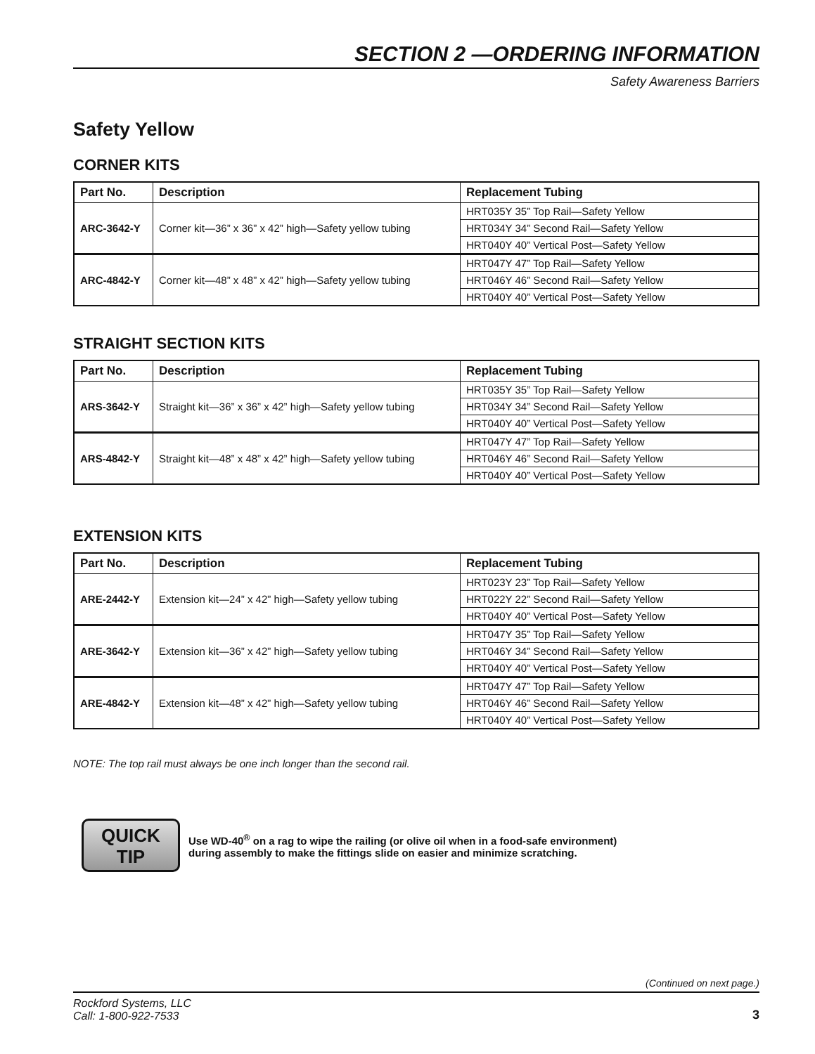SECTION 2 —ORDERING INFORMATION
Safety Awareness Barriers
Safety Yellow
CORNER KITS
| Part No. | Description | Replacement Tubing |
| --- | --- | --- |
| ARC-3642-Y | Corner kit—36” x 36” x 42” high—Safety yellow tubing | HRT035Y 35” Top Rail—Safety Yellow |
| | | HRT034Y 34” Second Rail—Safety Yellow |
| | | HRT040Y 40” Vertical Post—Safety Yellow |
| ARC-4842-Y | Corner kit—48” x 48” x 42” high—Safety yellow tubing | HRT047Y 47” Top Rail—Safety Yellow |
| | | HRT046Y 46” Second Rail—Safety Yellow |
| | | HRT040Y 40” Vertical Post—Safety Yellow |
STRAIGHT SECTION KITS
| Part No. | Description | Replacement Tubing |
| --- | --- | --- |
| ARS-3642-Y | Straight kit—36” x 36” x 42” high—Safety yellow tubing | HRT035Y 35” Top Rail—Safety Yellow |
| | | HRT034Y 34” Second Rail—Safety Yellow |
| | | HRT040Y 40” Vertical Post—Safety Yellow |
| ARS-4842-Y | Straight kit—48” x 48” x 42” high—Safety yellow tubing | HRT047Y 47” Top Rail—Safety Yellow |
| | | HRT046Y 46” Second Rail—Safety Yellow |
| | | HRT040Y 40” Vertical Post—Safety Yellow |
EXTENSION KITS
| Part No. | Description | Replacement Tubing |
| --- | --- | --- |
| ARE-2442-Y | Extension kit—24” x 42” high—Safety yellow tubing | HRT023Y 23” Top Rail—Safety Yellow |
| | | HRT022Y 22” Second Rail—Safety Yellow |
| | | HRT040Y 40” Vertical Post—Safety Yellow |
| ARE-3642-Y | Extension kit—36” x 42” high—Safety yellow tubing | HRT047Y 35” Top Rail—Safety Yellow |
| | | HRT046Y 34” Second Rail—Safety Yellow |
| | | HRT040Y 40” Vertical Post—Safety Yellow |
| ARE-4842-Y | Extension kit—48” x 42” high—Safety yellow tubing | HRT047Y 47” Top Rail—Safety Yellow |
| | | HRT046Y 46” Second Rail—Safety Yellow |
| | | HRT040Y 40” Vertical Post—Safety Yellow |
NOTE: The top rail must always be one inch longer than the second rail.
QUICK
TIP
Use WD-40<sup>®</sup> on a rag to wipe the railing (or olive oil when in a food-safe environment)
during assembly to make the fittings slide on easier and minimize scratching.
(Continued on next page.)
Rockford Systems, LLC
Call: 1-800-922-7533
3